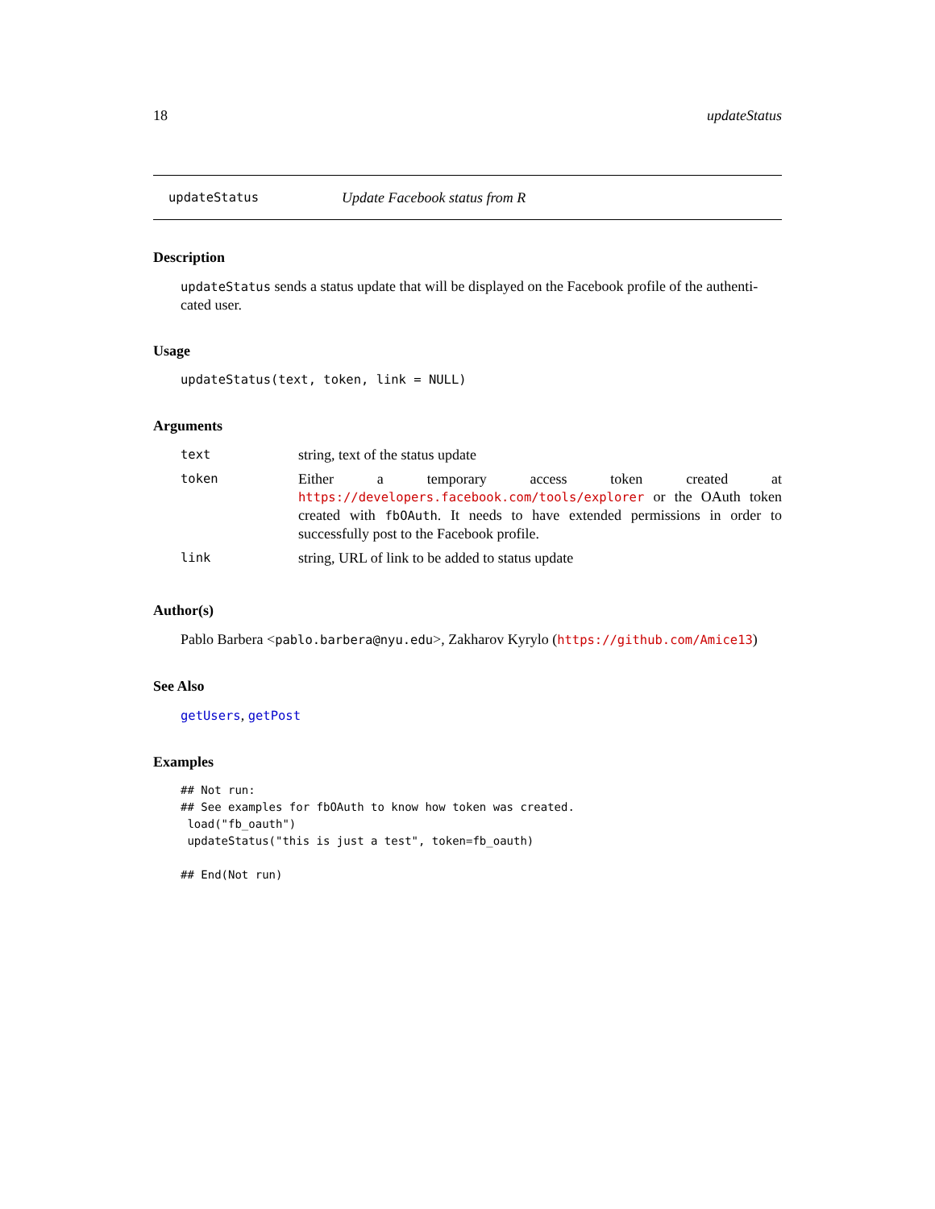18 updateStatus
updateStatus Update Facebook status from R
Description
updateStatus sends a status update that will be displayed on the Facebook profile of the authenti-cated user.
Usage
updateStatus(text, token, link = NULL)
Arguments
| text | string, text of the status update |
| token | Either a temporary access token created at https://developers.facebook.com/tools/explorer or the OAuth token created with fbOAuth . It needs to have extended permissions in order to successfully post to the Facebook profile. |
| link | string, URL of link to be added to status update |
Author(s)
Pablo Barbera <pablo.barbera@nyu.edu>, Zakharov Kyrylo (https://github.com/Amice13)
See Also
getUsers, getPost
Examples
## Not run:
## See examples for fbOAuth to know how token was created.
 load("fb_oauth")
 updateStatus("this is just a test", token=fb_oauth)

## End(Not run)